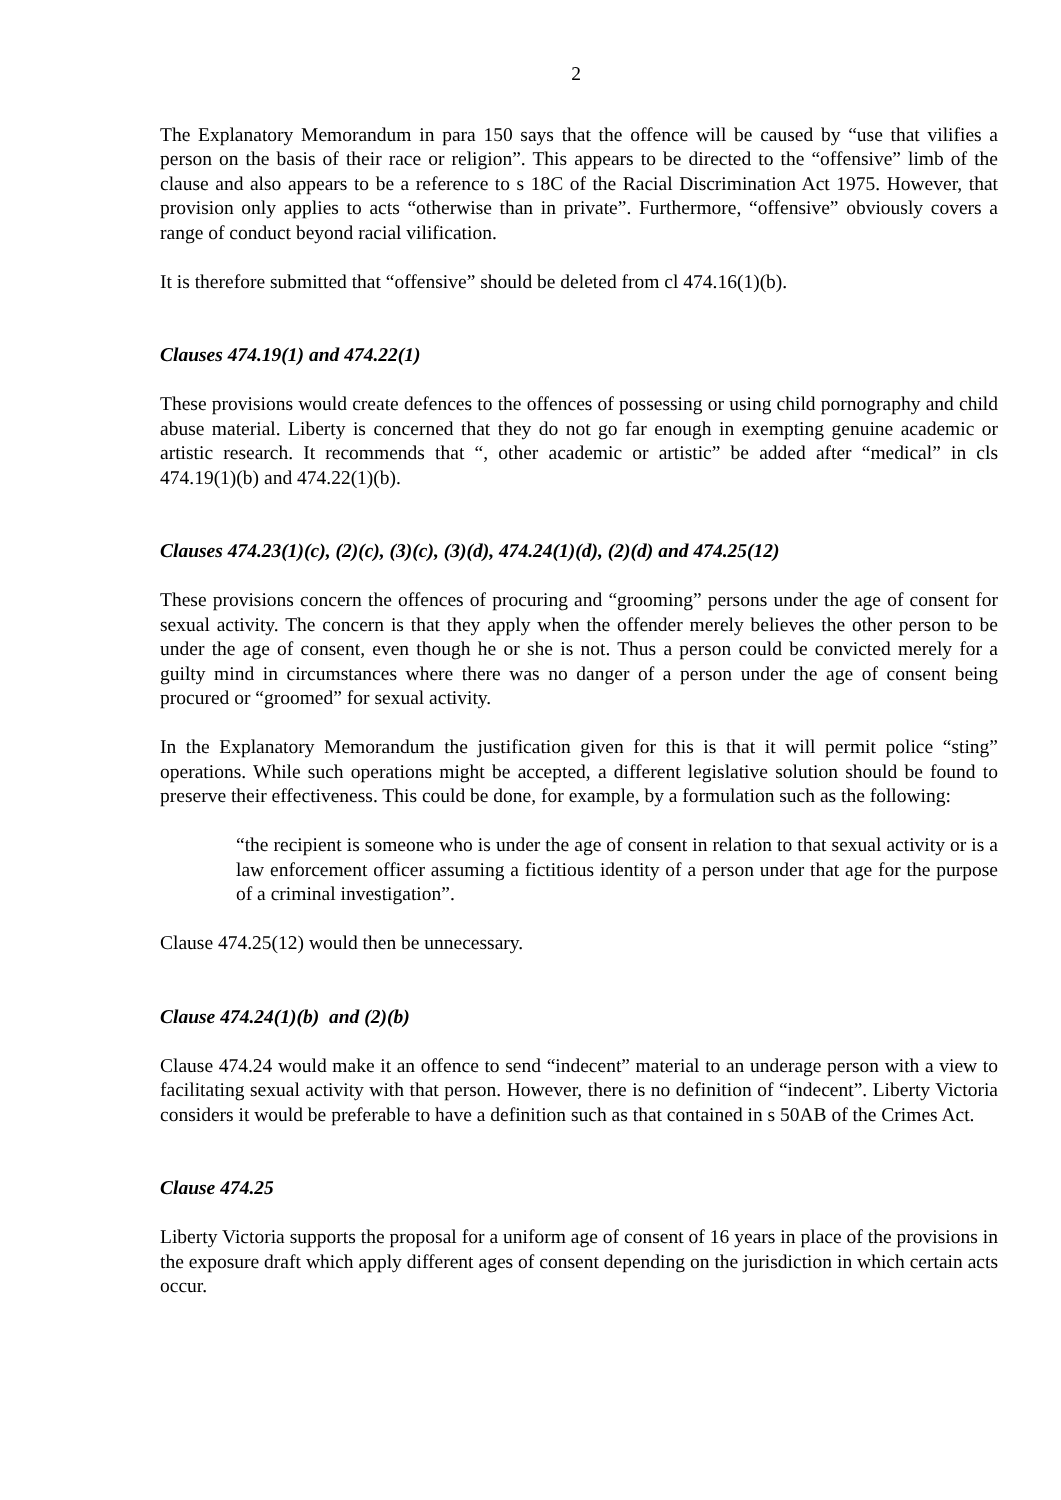2
The Explanatory Memorandum in para 150 says that the offence will be caused by “use that vilifies a person on the basis of their race or religion”. This appears to be directed to the “offensive” limb of the clause and also appears to be a reference to s 18C of the Racial Discrimination Act 1975. However, that provision only applies to acts “otherwise than in private”. Furthermore, “offensive” obviously covers a range of conduct beyond racial vilification.
It is therefore submitted that “offensive” should be deleted from cl 474.16(1)(b).
Clauses 474.19(1) and 474.22(1)
These provisions would create defences to the offences of possessing or using child pornography and child abuse material. Liberty is concerned that they do not go far enough in exempting genuine academic or artistic research. It recommends that “, other academic or artistic” be added after “medical” in cls 474.19(1)(b) and 474.22(1)(b).
Clauses 474.23(1)(c), (2)(c), (3)(c), (3)(d), 474.24(1)(d), (2)(d) and 474.25(12)
These provisions concern the offences of procuring and “grooming” persons under the age of consent for sexual activity. The concern is that they apply when the offender merely believes the other person to be under the age of consent, even though he or she is not. Thus a person could be convicted merely for a guilty mind in circumstances where there was no danger of a person under the age of consent being procured or “groomed” for sexual activity.
In the Explanatory Memorandum the justification given for this is that it will permit police “sting” operations. While such operations might be accepted, a different legislative solution should be found to preserve their effectiveness. This could be done, for example, by a formulation such as the following:
“the recipient is someone who is under the age of consent in relation to that sexual activity or is a law enforcement officer assuming a fictitious identity of a person under that age for the purpose of a criminal investigation”.
Clause 474.25(12) would then be unnecessary.
Clause 474.24(1)(b) and (2)(b)
Clause 474.24 would make it an offence to send “indecent” material to an underage person with a view to facilitating sexual activity with that person. However, there is no definition of “indecent”. Liberty Victoria considers it would be preferable to have a definition such as that contained in s 50AB of the Crimes Act.
Clause 474.25
Liberty Victoria supports the proposal for a uniform age of consent of 16 years in place of the provisions in the exposure draft which apply different ages of consent depending on the jurisdiction in which certain acts occur.